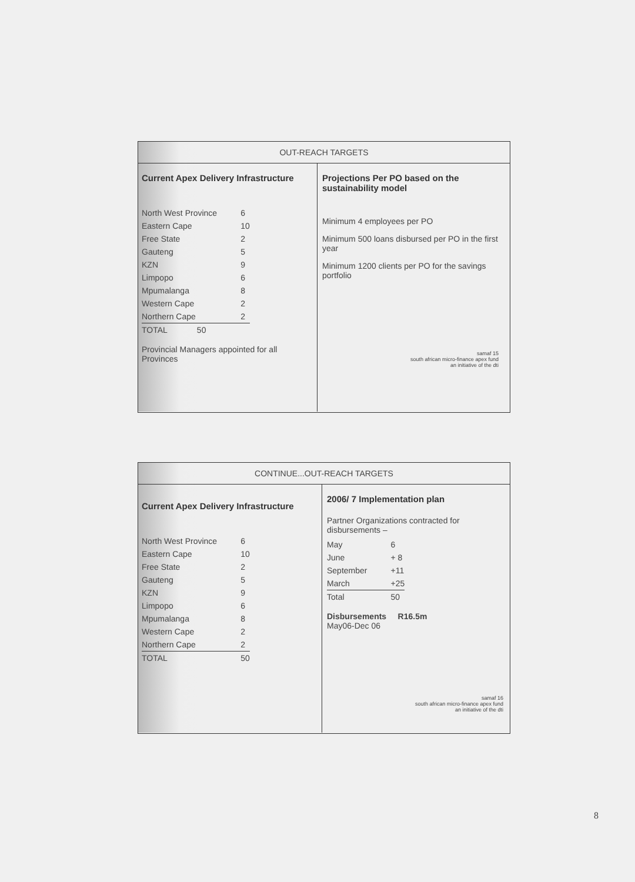OUT-REACH TARGETS
Current Apex Delivery Infrastructure
| North West Province | 6 |
| Eastern Cape | 10 |
| Free State | 2 |
| Gauteng | 5 |
| KZN | 9 |
| Limpopo | 6 |
| Mpumalanga | 8 |
| Western Cape | 2 |
| Northern Cape | 2 |
| TOTAL 50 | |
Provincial Managers appointed for all Provinces
Projections Per PO based on the sustainability model
Minimum 4 employees per PO
Minimum 500 loans disbursed per PO in the first year
Minimum 1200 clients per PO for the savings portfolio
samaf 15
south african micro-finance apex fund
an initiative of the dti
CONTINUE...OUT-REACH TARGETS
Current Apex Delivery Infrastructure
| North West Province | 6 |
| Eastern Cape | 10 |
| Free State | 2 |
| Gauteng | 5 |
| KZN | 9 |
| Limpopo | 6 |
| Mpumalanga | 8 |
| Western Cape | 2 |
| Northern Cape | 2 |
| TOTAL | 50 |
2006/ 7 Implementation plan
Partner Organizations contracted for disbursements –
| May | 6 |
| June | + 8 |
| September | +11 |
| March | +25 |
| Total | 50 |
Disbursements R16.5m
May06-Dec 06
samaf 16
south african micro-finance apex fund
an initiative of the dti
8